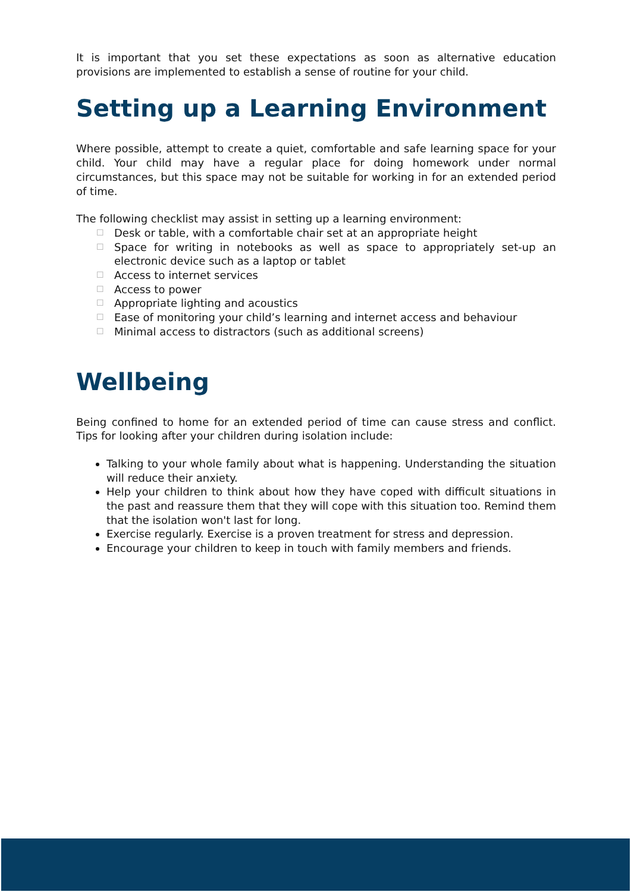It is important that you set these expectations as soon as alternative education provisions are implemented to establish a sense of routine for your child.
Setting up a Learning Environment
Where possible, attempt to create a quiet, comfortable and safe learning space for your child. Your child may have a regular place for doing homework under normal circumstances, but this space may not be suitable for working in for an extended period of time.
The following checklist may assist in setting up a learning environment:
☐ Desk or table, with a comfortable chair set at an appropriate height
☐ Space for writing in notebooks as well as space to appropriately set-up an electronic device such as a laptop or tablet
☐ Access to internet services
☐ Access to power
☐ Appropriate lighting and acoustics
☐ Ease of monitoring your child’s learning and internet access and behaviour
☐ Minimal access to distractors (such as additional screens)
Wellbeing
Being confined to home for an extended period of time can cause stress and conflict. Tips for looking after your children during isolation include:
Talking to your whole family about what is happening. Understanding the situation will reduce their anxiety.
Help your children to think about how they have coped with difficult situations in the past and reassure them that they will cope with this situation too. Remind them that the isolation won't last for long.
Exercise regularly. Exercise is a proven treatment for stress and depression.
Encourage your children to keep in touch with family members and friends.